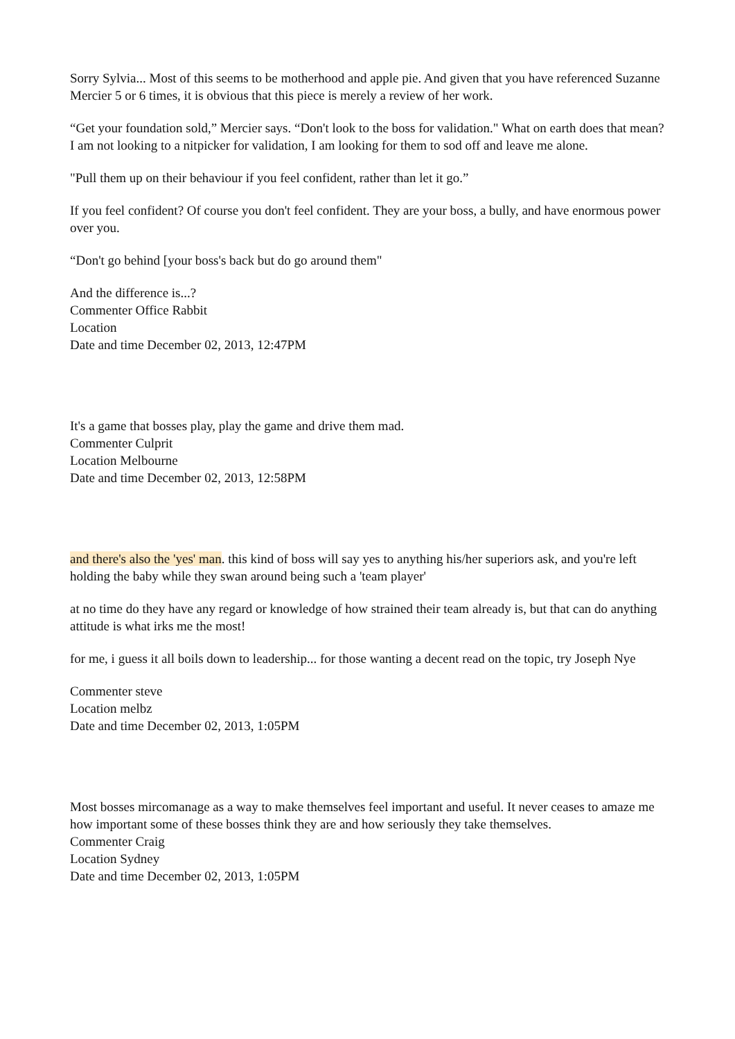Sorry Sylvia... Most of this seems to be motherhood and apple pie. And given that you have referenced Suzanne Mercier 5 or 6 times, it is obvious that this piece is merely a review of her work.
“Get your foundation sold,” Mercier says. “Don't look to the boss for validation." What on earth does that mean? I am not looking to a nitpicker for validation, I am looking for them to sod off and leave me alone.
"Pull them up on their behaviour if you feel confident, rather than let it go.”
If you feel confident? Of course you don't feel confident. They are your boss, a bully, and have enormous power over you.
“Don't go behind [your boss's back but do go around them"
And the difference is...?
Commenter Office Rabbit
Location
Date and time December 02, 2013, 12:47PM
It's a game that bosses play, play the game and drive them mad.
Commenter Culprit
Location Melbourne
Date and time December 02, 2013, 12:58PM
and there's also the 'yes' man. this kind of boss will say yes to anything his/her superiors ask, and you're left holding the baby while they swan around being such a 'team player'
at no time do they have any regard or knowledge of how strained their team already is, but that can do anything attitude is what irks me the most!
for me, i guess it all boils down to leadership... for those wanting a decent read on the topic, try Joseph Nye
Commenter steve
Location melbz
Date and time December 02, 2013, 1:05PM
Most bosses mircomanage as a way to make themselves feel important and useful. It never ceases to amaze me how important some of these bosses think they are and how seriously they take themselves.
Commenter Craig
Location Sydney
Date and time December 02, 2013, 1:05PM